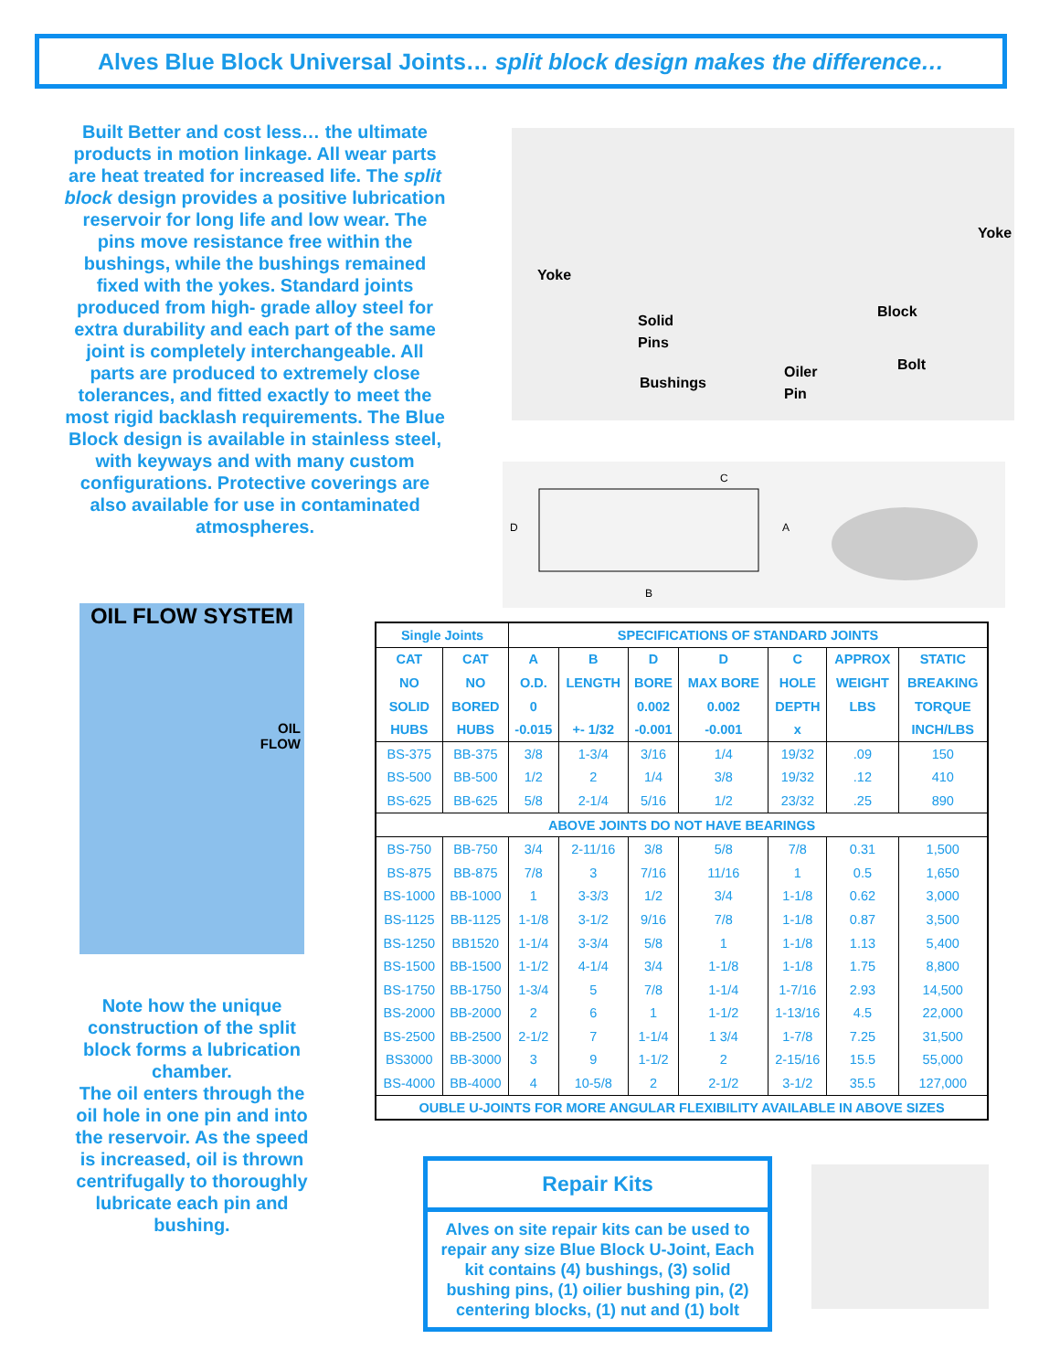Alves Blue Block Universal Joints… split block design makes the difference…
Built Better and cost less… the ultimate products in motion linkage. All wear parts are heat treated for increased life. The split block design provides a positive lubrication reservoir for long life and low wear. The pins move resistance free within the bushings, while the bushings remained fixed with the yokes. Standard joints produced from high- grade alloy steel for extra durability and each part of the same joint is completely interchangeable. All parts are produced to extremely close tolerances, and fitted exactly to meet the most rigid backlash requirements. The Blue Block design is available in stainless steel, with keyways and with many custom configurations. Protective coverings are also available for use in contaminated atmospheres.
Yoke
Yoke
Solid
Pins
Block
Bolt
Bushings
Oiler
Pin
C
D
A
B
OIL FLOW SYSTEM
OIL
FLOW
Note how the unique construction of the split block forms a lubrication chamber.
The oil enters through the oil hole in one pin and into the reservoir. As the speed is increased, oil is thrown centrifugally to thoroughly lubricate each pin and bushing.
| Single Joints | | SPECIFICATIONS OF STANDARD JOINTS | | | | | | |
| --- | --- | --- | --- | --- | --- | --- | --- | --- |
| CAT | CAT | A | B | D | D | C | APPROX | STATIC |
| NO | NO | O.D. | LENGTH | BORE | MAX BORE | HOLE | WEIGHT | BREAKING |
| SOLID | BORED | 0 | | 0.002 | 0.002 | DEPTH | LBS | TORQUE |
| HUBS | HUBS | -0.015 | +- 1/32 | -0.001 | -0.001 | x | | INCH/LBS |
| BS-375 | BB-375 | 3/8 | 1-3/4 | 3/16 | 1/4 | 19/32 | .09 | 150 |
| BS-500 | BB-500 | 1/2 | 2 | 1/4 | 3/8 | 19/32 | .12 | 410 |
| BS-625 | BB-625 | 5/8 | 2-1/4 | 5/16 | 1/2 | 23/32 | .25 | 890 |
| ABOVE JOINTS DO NOT HAVE BEARINGS | | | | | | | | |
| BS-750 | BB-750 | 3/4 | 2-11/16 | 3/8 | 5/8 | 7/8 | 0.31 | 1,500 |
| BS-875 | BB-875 | 7/8 | 3 | 7/16 | 11/16 | 1 | 0.5 | 1,650 |
| BS-1000 | BB-1000 | 1 | 3-3/3 | 1/2 | 3/4 | 1-1/8 | 0.62 | 3,000 |
| BS-1125 | BB-1125 | 1-1/8 | 3-1/2 | 9/16 | 7/8 | 1-1/8 | 0.87 | 3,500 |
| BS-1250 | BB1520 | 1-1/4 | 3-3/4 | 5/8 | 1 | 1-1/8 | 1.13 | 5,400 |
| BS-1500 | BB-1500 | 1-1/2 | 4-1/4 | 3/4 | 1-1/8 | 1-1/8 | 1.75 | 8,800 |
| BS-1750 | BB-1750 | 1-3/4 | 5 | 7/8 | 1-1/4 | 1-7/16 | 2.93 | 14,500 |
| BS-2000 | BB-2000 | 2 | 6 | 1 | 1-1/2 | 1-13/16 | 4.5 | 22,000 |
| BS-2500 | BB-2500 | 2-1/2 | 7 | 1-1/4 | 1 3/4 | 1-7/8 | 7.25 | 31,500 |
| BS3000 | BB-3000 | 3 | 9 | 1-1/2 | 2 | 2-15/16 | 15.5 | 55,000 |
| BS-4000 | BB-4000 | 4 | 10-5/8 | 2 | 2-1/2 | 3-1/2 | 35.5 | 127,000 |
| OUBLE U-JOINTS FOR MORE ANGULAR FLEXIBILITY AVAILABLE IN ABOVE SIZES | | | | | | | | |
Repair Kits
Alves on site repair kits can be used to repair any size Blue Block U-Joint, Each kit contains (4) bushings, (3) solid bushing pins, (1) oilier bushing pin, (2) centering blocks, (1) nut and (1) bolt